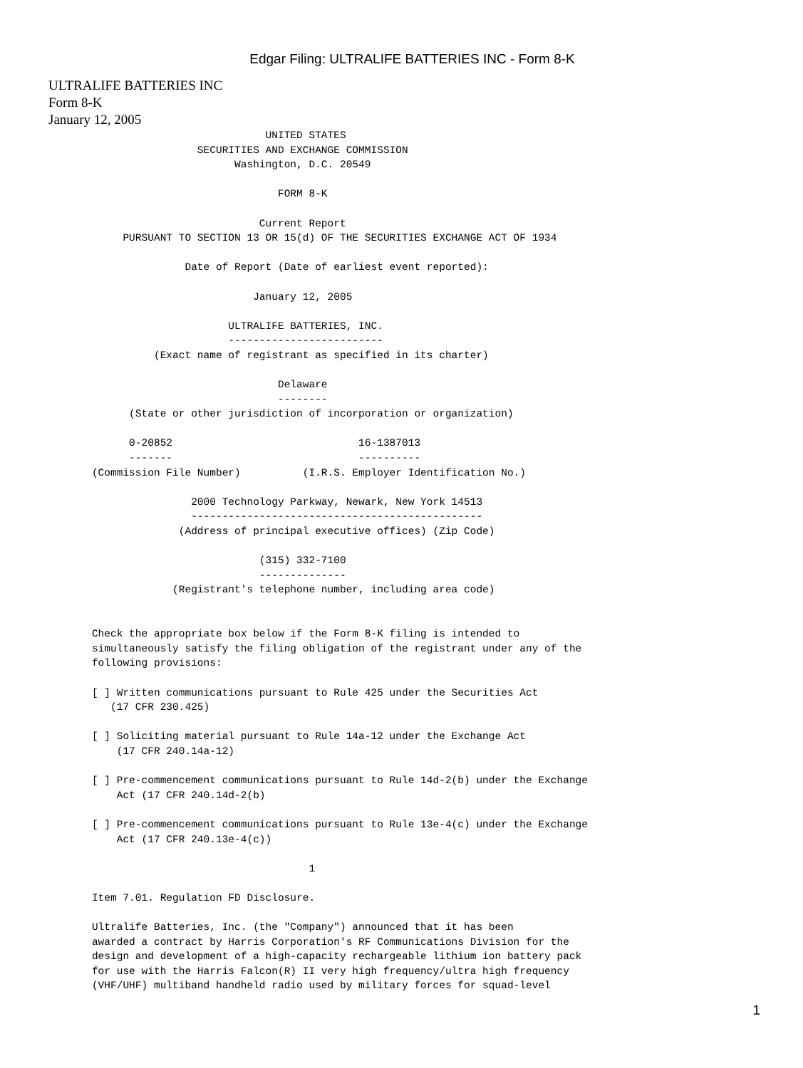Edgar Filing: ULTRALIFE BATTERIES INC - Form 8-K
ULTRALIFE BATTERIES INC
Form 8-K
January 12, 2005
                                   UNITED STATES
                        SECURITIES AND EXCHANGE COMMISSION
                              Washington, D.C. 20549

                                     FORM 8-K

                                  Current Report
            PURSUANT TO SECTION 13 OR 15(d) OF THE SECURITIES EXCHANGE ACT OF 1934

                      Date of Report (Date of earliest event reported):

                                 January 12, 2005

                             ULTRALIFE BATTERIES, INC.
                             -------------------------
                 (Exact name of registrant as specified in its charter)

                                     Delaware
                                     --------
             (State or other jurisdiction of incorporation or organization)

             0-20852                              16-1387013
             -------                              ----------
       (Commission File Number)          (I.R.S. Employer Identification No.)

                       2000 Technology Parkway, Newark, New York 14513
                       -----------------------------------------------
                     (Address of principal executive offices) (Zip Code)

                                  (315) 332-7100
                                  --------------
                    (Registrant's telephone number, including area code)


       Check the appropriate box below if the Form 8-K filing is intended to
       simultaneously satisfy the filing obligation of the registrant under any of the
       following provisions:

       [ ] Written communications pursuant to Rule 425 under the Securities Act
          (17 CFR 230.425)

       [ ] Soliciting material pursuant to Rule 14a-12 under the Exchange Act
           (17 CFR 240.14a-12)

       [ ] Pre-commencement communications pursuant to Rule 14d-2(b) under the Exchange
           Act (17 CFR 240.14d-2(b)

       [ ] Pre-commencement communications pursuant to Rule 13e-4(c) under the Exchange
           Act (17 CFR 240.13e-4(c))

                                          1

       Item 7.01. Regulation FD Disclosure.

       Ultralife Batteries, Inc. (the "Company") announced that it has been
       awarded a contract by Harris Corporation's RF Communications Division for the
       design and development of a high-capacity rechargeable lithium ion battery pack
       for use with the Harris Falcon(R) II very high frequency/ultra high frequency
       (VHF/UHF) multiband handheld radio used by military forces for squad-level
1